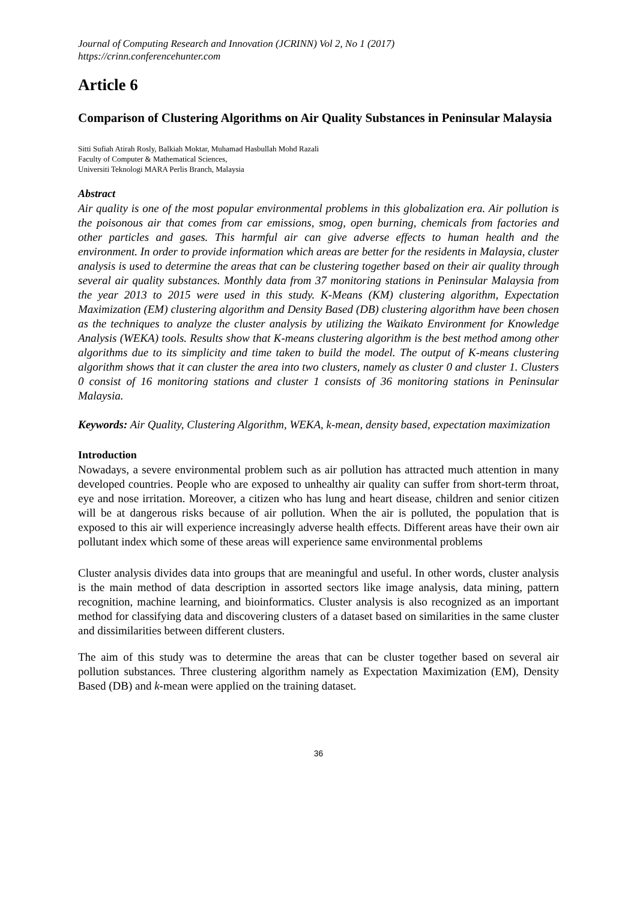Journal of Computing Research and Innovation (JCRINN) Vol 2, No 1 (2017)
https://crinn.conferencehunter.com
Article 6
Comparison of Clustering Algorithms on Air Quality Substances in Peninsular Malaysia
Sitti Sufiah Atirah Rosly, Balkiah Moktar, Muhamad Hasbullah Mohd Razali
Faculty of Computer & Mathematical Sciences,
Universiti Teknologi MARA Perlis Branch, Malaysia
Abstract
Air quality is one of the most popular environmental problems in this globalization era. Air pollution is the poisonous air that comes from car emissions, smog, open burning, chemicals from factories and other particles and gases. This harmful air can give adverse effects to human health and the environment. In order to provide information which areas are better for the residents in Malaysia, cluster analysis is used to determine the areas that can be clustering together based on their air quality through several air quality substances. Monthly data from 37 monitoring stations in Peninsular Malaysia from the year 2013 to 2015 were used in this study. K-Means (KM) clustering algorithm, Expectation Maximization (EM) clustering algorithm and Density Based (DB) clustering algorithm have been chosen as the techniques to analyze the cluster analysis by utilizing the Waikato Environment for Knowledge Analysis (WEKA) tools. Results show that K-means clustering algorithm is the best method among other algorithms due to its simplicity and time taken to build the model. The output of K-means clustering algorithm shows that it can cluster the area into two clusters, namely as cluster 0 and cluster 1. Clusters 0 consist of 16 monitoring stations and cluster 1 consists of 36 monitoring stations in Peninsular Malaysia.
Keywords: Air Quality, Clustering Algorithm, WEKA, k-mean, density based, expectation maximization
Introduction
Nowadays, a severe environmental problem such as air pollution has attracted much attention in many developed countries. People who are exposed to unhealthy air quality can suffer from short-term throat, eye and nose irritation. Moreover, a citizen who has lung and heart disease, children and senior citizen will be at dangerous risks because of air pollution. When the air is polluted, the population that is exposed to this air will experience increasingly adverse health effects. Different areas have their own air pollutant index which some of these areas will experience same environmental problems
Cluster analysis divides data into groups that are meaningful and useful. In other words, cluster analysis is the main method of data description in assorted sectors like image analysis, data mining, pattern recognition, machine learning, and bioinformatics. Cluster analysis is also recognized as an important method for classifying data and discovering clusters of a dataset based on similarities in the same cluster and dissimilarities between different clusters.
The aim of this study was to determine the areas that can be cluster together based on several air pollution substances. Three clustering algorithm namely as Expectation Maximization (EM), Density Based (DB) and k-mean were applied on the training dataset.
36